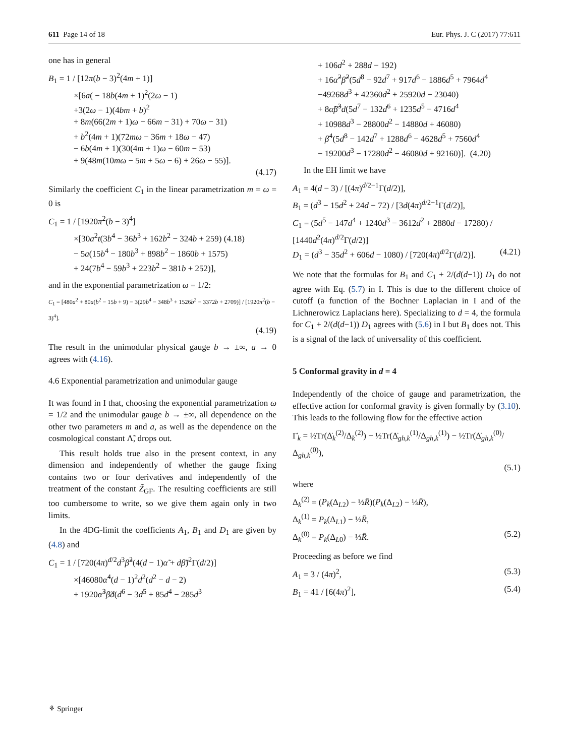611 Page 14 of 18 Eur. Phys. J. C (2017) 77:611
one has in general
B<sub>1</sub> = 1 / [12π(b − 3)<sup>2</sup>(4m + 1)]
×[6a( − 18b(4m + 1)<sup>2</sup>(2ω − 1)
+3(2ω − 1)(4bm + b)<sup>2</sup>
+ 8m(66(2m + 1)ω − 66m − 31) + 70ω − 31)
+ b<sup>2</sup>(4m + 1)(72mω − 36m + 18ω − 47)
− 6b(4m + 1)(30(4m + 1)ω − 60m − 53)
+ 9(48m(10mω − 5m + 5ω − 6) + 26ω − 55)].
(4.17)
Similarly the coefficient C<sub>1</sub> in the linear parametrization m = ω = 0 is
C<sub>1</sub> = 1 / [1920π<sup>2</sup>(b − 3)<sup>4</sup>]
×[30a<sup>2</sup>t(3b<sup>4</sup> − 36b<sup>3</sup> + 162b<sup>2</sup> − 324b + 259) (4.18)
− 5a(15b<sup>4</sup> − 180b<sup>3</sup> + 898b<sup>2</sup> − 1860b + 1575)
+ 24(7b<sup>4</sup> − 59b<sup>3</sup> + 223b<sup>2</sup> − 381b + 252)],
and in the exponential parametrization ω = 1/2:
C<sub>1</sub> = [480a<sup>2</sup> + 80a(b<sup>2</sup> − 15b + 9) − 3(29b<sup>4</sup> − 348b<sup>3</sup> + 1526b<sup>2</sup> − 3372b + 2709)] / [1920π<sup>2</sup>(b − 3)<sup>4</sup>].
(4.19)
The result in the unimodular physical gauge b → ±∞, a → 0 agrees with (4.16).
4.6 Exponential parametrization and unimodular gauge
It was found in I that, choosing the exponential parametrization ω = 1/2 and the unimodular gauge b → ±∞, all dependence on the other two parameters m and a, as well as the dependence on the cosmological constant Λ̃, drops out.
This result holds true also in the present context, in any dimension and independently of whether the gauge fixing contains two or four derivatives and independently of the treatment of the constant Z̃<sub>GF</sub>. The resulting coefficients are still too cumbersome to write, so we give them again only in two limits.
In the 4DG-limit the coefficients A<sub>1</sub>, B<sub>1</sub> and D<sub>1</sub> are given by (4.8) and
C<sub>1</sub> = 1 / [720(4π)<sup>d/2</sup>d<sup>3</sup>β̃<sup>2</sup>(4(d − 1)α̃ + dβ̃)<sup>2</sup>Γ(d/2)]
×[46080α̃<sup>4</sup>(d − 1)<sup>2</sup>d<sup>2</sup>(d<sup>2</sup> − d − 2)
+ 1920α̃<sup>3</sup>β̃d(d<sup>6</sup> − 3d<sup>5</sup> + 85d<sup>4</sup> − 285d<sup>3</sup>
+ 106d<sup>2</sup> + 288d − 192)
+ 16α̃<sup>2</sup>β̃<sup>2</sup>(5d<sup>8</sup> − 92d<sup>7</sup> + 917d<sup>6</sup> − 1886d<sup>5</sup> + 7964d<sup>4</sup>
−49268d<sup>3</sup> + 42360d<sup>2</sup> + 25920d − 23040)
+ 8α̃β̃<sup>3</sup>d(5d<sup>7</sup> − 132d<sup>6</sup> + 1235d<sup>5</sup> − 4716d<sup>4</sup>
+ 10988d<sup>3</sup> − 28800d<sup>2</sup> − 14880d + 46080)
+ β̃<sup>4</sup>(5d<sup>8</sup> − 142d<sup>7</sup> + 1288d<sup>6</sup> − 4628d<sup>5</sup> + 7560d<sup>4</sup>
− 19200d<sup>3</sup> − 17280d<sup>2</sup> − 46080d + 92160)]. (4.20)
In the EH limit we have
A<sub>1</sub> = 4(d − 3) / [(4π)<sup>d/2−1</sup>Γ(d/2)],
B<sub>1</sub> = (d<sup>3</sup> − 15d<sup>2</sup> + 24d − 72) / [3d(4π)<sup>d/2−1</sup>Γ(d/2)],
C<sub>1</sub> = (5d<sup>5</sup> − 147d<sup>4</sup> + 1240d<sup>3</sup> − 3612d<sup>2</sup> + 2880d − 17280) / [1440d<sup>2</sup>(4π)<sup>d/2</sup>Γ(d/2)]
D<sub>1</sub> = (d<sup>3</sup> − 35d<sup>2</sup> + 606d − 1080) / [720(4π)<sup>d/2</sup>Γ(d/2)]. (4.21)
We note that the formulas for B<sub>1</sub> and C<sub>1</sub> + 2/(d(d−1)) D<sub>1</sub> do not agree with Eq. (5.7) in I. This is due to the different choice of cutoff (a function of the Bochner Laplacian in I and of the Lichnerowicz Laplacians here). Specializing to d = 4, the formula for C<sub>1</sub> + 2/(d(d−1)) D<sub>1</sub> agrees with (5.6) in I but B<sub>1</sub> does not. This is a signal of the lack of universality of this coefficient.
5 Conformal gravity in d = 4
Independently of the choice of gauge and parametrization, the effective action for conformal gravity is given formally by (3.10). This leads to the following flow for the effective action
Γ̇<sub>k</sub> = ½Tr(Δ̇<sub>k</sub><sup>(2)</sup>/Δ<sub>k</sub><sup>(2)</sup>) − ½Tr(Δ̇<sub>gh,k</sub><sup>(1)</sup>/Δ<sub>gh,k</sub><sup>(1)</sup>) − ½Tr(Δ̇<sub>gh,k</sub><sup>(0)</sup>/Δ<sub>gh,k</sub><sup>(0)</sup>),
(5.1)
where
Δ<sub>k</sub><sup>(2)</sup> = (P<sub>k</sub>(Δ<sub>L2</sub>) − ½R̄)(P<sub>k</sub>(Δ<sub>L2</sub>) − ⅓R̄),
Δ<sub>k</sub><sup>(1)</sup> = P<sub>k</sub>(Δ<sub>L1</sub>) − ½R̄,
Δ<sub>k</sub><sup>(0)</sup> = P<sub>k</sub>(Δ<sub>L0</sub>) − ⅓R̄. (5.2)
Proceeding as before we find
A<sub>1</sub> = 3 / (4π)<sup>2</sup>, (5.3)
B<sub>1</sub> = 41 / [6(4π)<sup>2</sup>], (5.4)
⚘ Springer